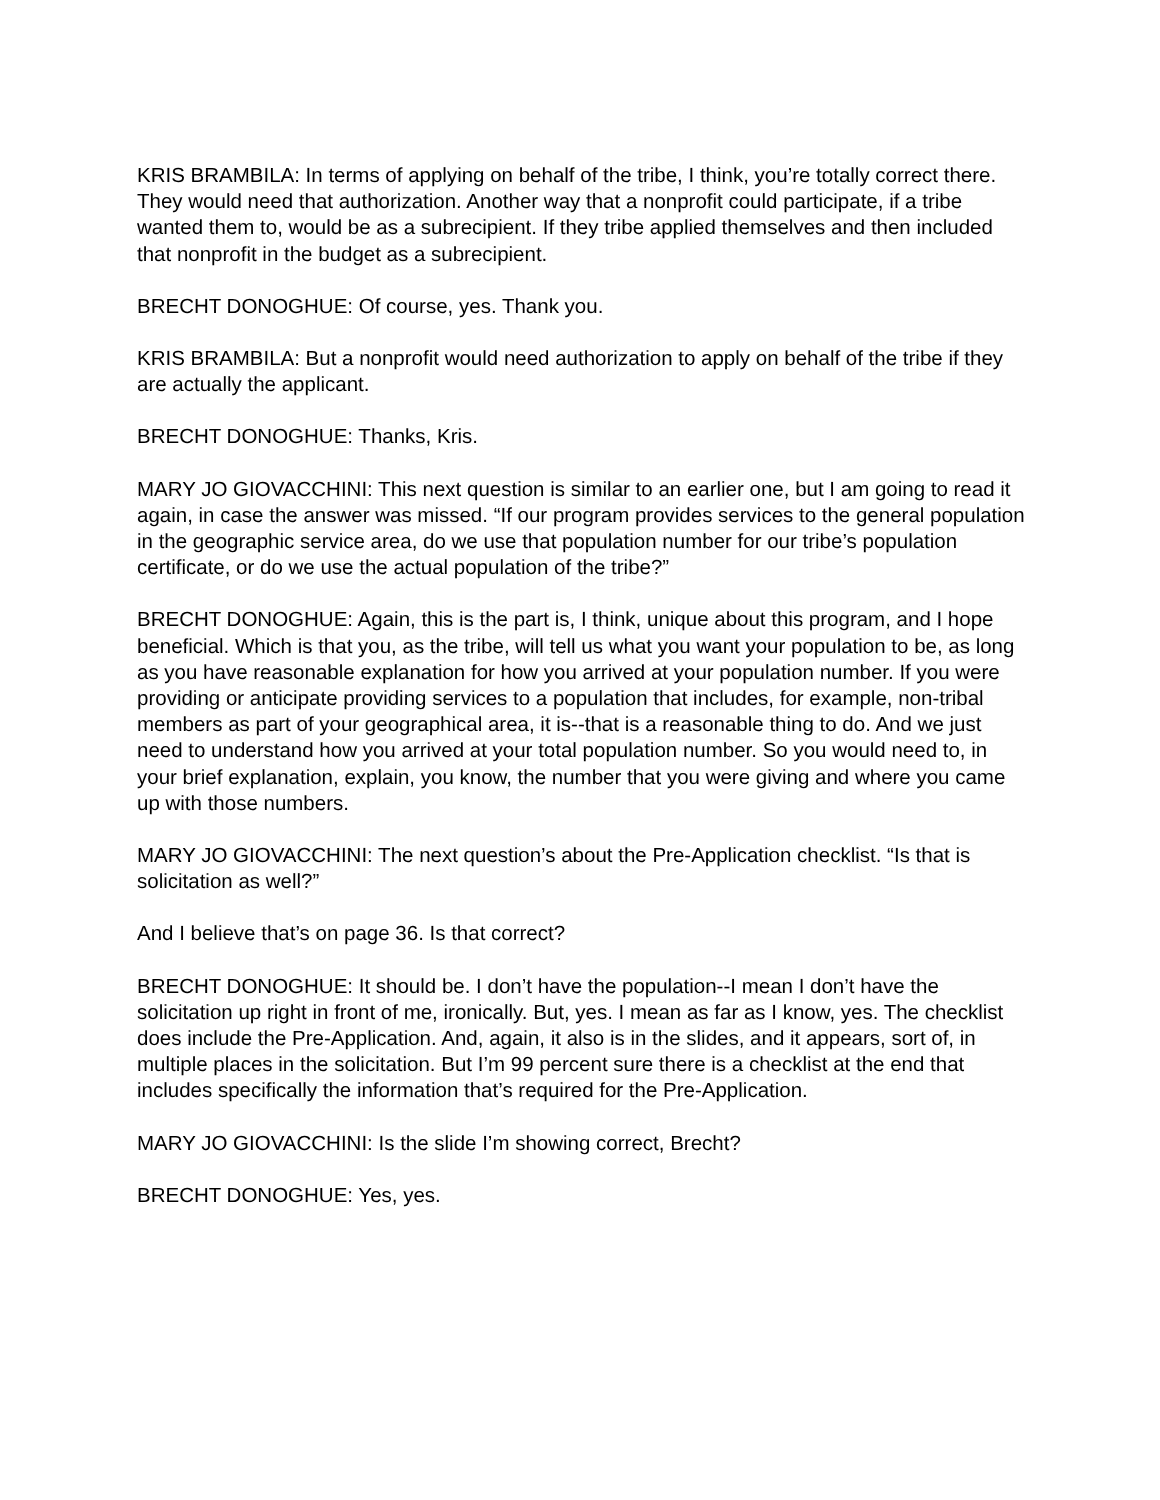KRIS BRAMBILA: In terms of applying on behalf of the tribe, I think, you’re totally correct there. They would need that authorization. Another way that a nonprofit could participate, if a tribe wanted them to, would be as a subrecipient. If they tribe applied themselves and then included that nonprofit in the budget as a subrecipient.
BRECHT DONOGHUE: Of course, yes. Thank you.
KRIS BRAMBILA: But a nonprofit would need authorization to apply on behalf of the tribe if they are actually the applicant.
BRECHT DONOGHUE: Thanks, Kris.
MARY JO GIOVACCHINI: This next question is similar to an earlier one, but I am going to read it again, in case the answer was missed. “If our program provides services to the general population in the geographic service area, do we use that population number for our tribe’s population certificate, or do we use the actual population of the tribe?”
BRECHT DONOGHUE: Again, this is the part is, I think, unique about this program, and I hope beneficial. Which is that you, as the tribe, will tell us what you want your population to be, as long as you have reasonable explanation for how you arrived at your population number. If you were providing or anticipate providing services to a population that includes, for example, non-tribal members as part of your geographical area, it is--that is a reasonable thing to do. And we just need to understand how you arrived at your total population number. So you would need to, in your brief explanation, explain, you know, the number that you were giving and where you came up with those numbers.
MARY JO GIOVACCHINI: The next question’s about the Pre-Application checklist. “Is that is solicitation as well?”
And I believe that’s on page 36. Is that correct?
BRECHT DONOGHUE: It should be. I don’t have the population--I mean I don’t have the solicitation up right in front of me, ironically. But, yes. I mean as far as I know, yes. The checklist does include the Pre-Application. And, again, it also is in the slides, and it appears, sort of, in multiple places in the solicitation. But I’m 99 percent sure there is a checklist at the end that includes specifically the information that’s required for the Pre-Application.
MARY JO GIOVACCHINI: Is the slide I’m showing correct, Brecht?
BRECHT DONOGHUE: Yes, yes.